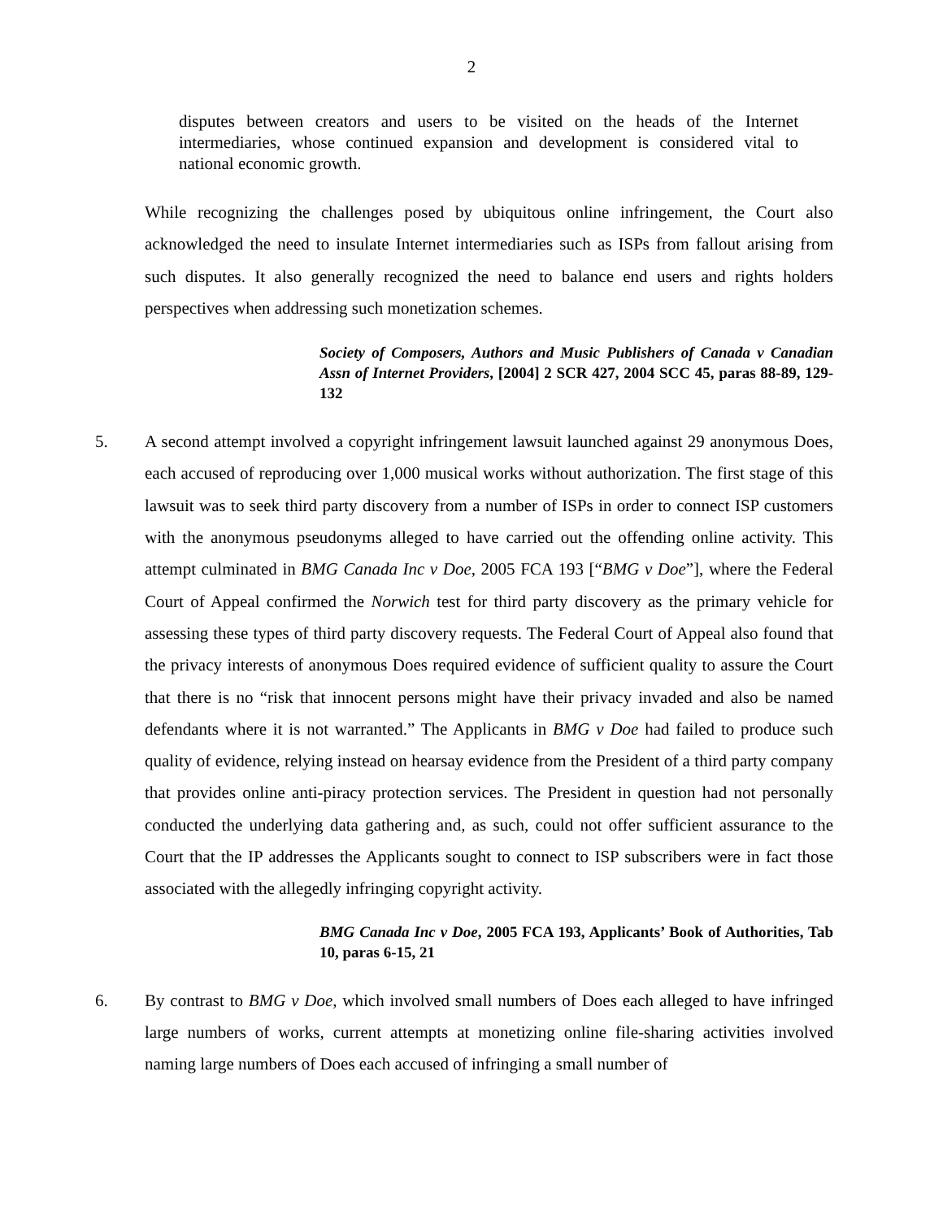2
disputes between creators and users to be visited on the heads of the Internet intermediaries, whose continued expansion and development is considered vital to national economic growth.
While recognizing the challenges posed by ubiquitous online infringement, the Court also acknowledged the need to insulate Internet intermediaries such as ISPs from fallout arising from such disputes. It also generally recognized the need to balance end users and rights holders perspectives when addressing such monetization schemes.
Society of Composers, Authors and Music Publishers of Canada v Canadian Assn of Internet Providers, [2004] 2 SCR 427, 2004 SCC 45, paras 88-89, 129-132
5. A second attempt involved a copyright infringement lawsuit launched against 29 anonymous Does, each accused of reproducing over 1,000 musical works without authorization. The first stage of this lawsuit was to seek third party discovery from a number of ISPs in order to connect ISP customers with the anonymous pseudonyms alleged to have carried out the offending online activity. This attempt culminated in BMG Canada Inc v Doe, 2005 FCA 193 [“BMG v Doe”], where the Federal Court of Appeal confirmed the Norwich test for third party discovery as the primary vehicle for assessing these types of third party discovery requests. The Federal Court of Appeal also found that the privacy interests of anonymous Does required evidence of sufficient quality to assure the Court that there is no “risk that innocent persons might have their privacy invaded and also be named defendants where it is not warranted.” The Applicants in BMG v Doe had failed to produce such quality of evidence, relying instead on hearsay evidence from the President of a third party company that provides online anti-piracy protection services. The President in question had not personally conducted the underlying data gathering and, as such, could not offer sufficient assurance to the Court that the IP addresses the Applicants sought to connect to ISP subscribers were in fact those associated with the allegedly infringing copyright activity.
BMG Canada Inc v Doe, 2005 FCA 193, Applicants’ Book of Authorities, Tab 10, paras 6-15, 21
6. By contrast to BMG v Doe, which involved small numbers of Does each alleged to have infringed large numbers of works, current attempts at monetizing online file-sharing activities involved naming large numbers of Does each accused of infringing a small number of